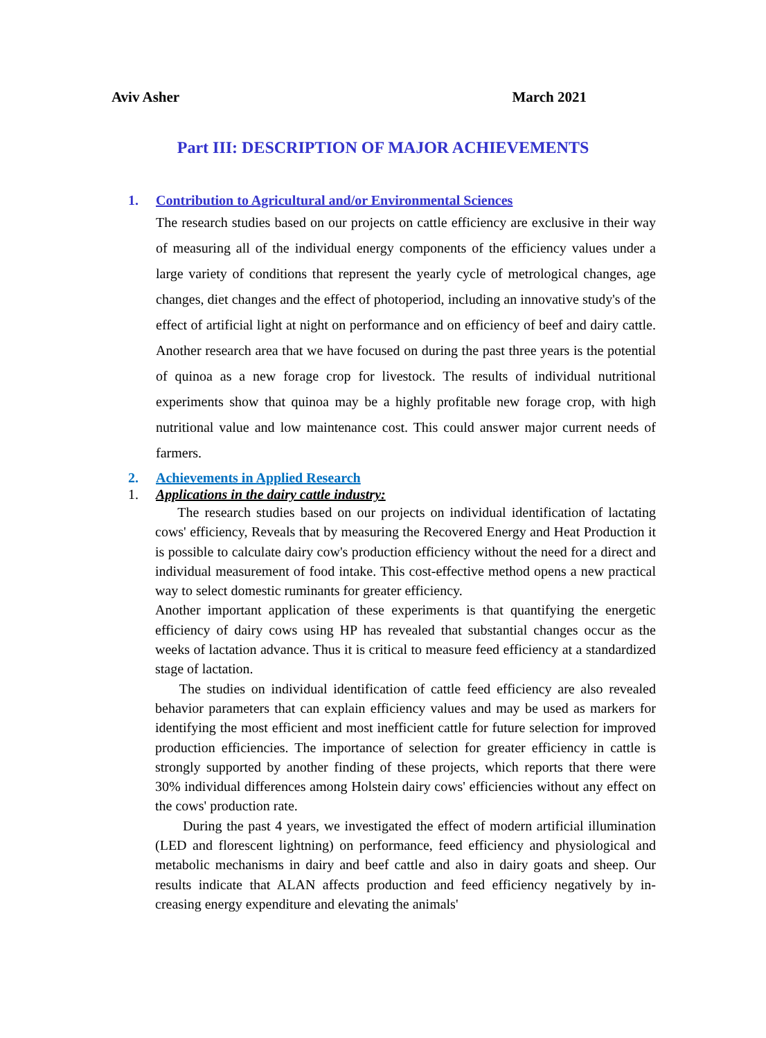Aviv Asher March 2021
Part III: DESCRIPTION OF MAJOR ACHIEVEMENTS
1. Contribution to Agricultural and/or Environmental Sciences
The research studies based on our projects on cattle efficiency are exclusive in their way of measuring all of the individual energy components of the efficiency values under a large variety of conditions that represent the yearly cycle of metrological changes, age changes, diet changes and the effect of photoperiod, including an innovative study's of the effect of artificial light at night on performance and on efficiency of beef and dairy cattle. Another research area that we have focused on during the past three years is the potential of quinoa as a new forage crop for livestock. The results of individual nutritional experiments show that quinoa may be a highly profitable new forage crop, with high nutritional value and low maintenance cost. This could answer major current needs of farmers.
2. Achievements in Applied Research
1. Applications in the dairy cattle industry:
The research studies based on our projects on individual identification of lactating cows' efficiency, Reveals that by measuring the Recovered Energy and Heat Production it is possible to calculate dairy cow's production efficiency without the need for a direct and individual measurement of food intake. This cost-effective method opens a new practical way to select domestic ruminants for greater efficiency.
Another important application of these experiments is that quantifying the energetic efficiency of dairy cows using HP has revealed that substantial changes occur as the weeks of lactation advance. Thus it is critical to measure feed efficiency at a standardized stage of lactation.
The studies on individual identification of cattle feed efficiency are also revealed behavior parameters that can explain efficiency values and may be used as markers for identifying the most efficient and most inefficient cattle for future selection for improved production efficiencies. The importance of selection for greater efficiency in cattle is strongly supported by another finding of these projects, which reports that there were 30% individual differences among Holstein dairy cows' efficiencies without any effect on the cows' production rate.
During the past 4 years, we investigated the effect of modern artificial illumination (LED and florescent lightning) on performance, feed efficiency and physiological and metabolic mechanisms in dairy and beef cattle and also in dairy goats and sheep. Our results indicate that ALAN affects production and feed efficiency negatively by in-creasing energy expenditure and elevating the animals'